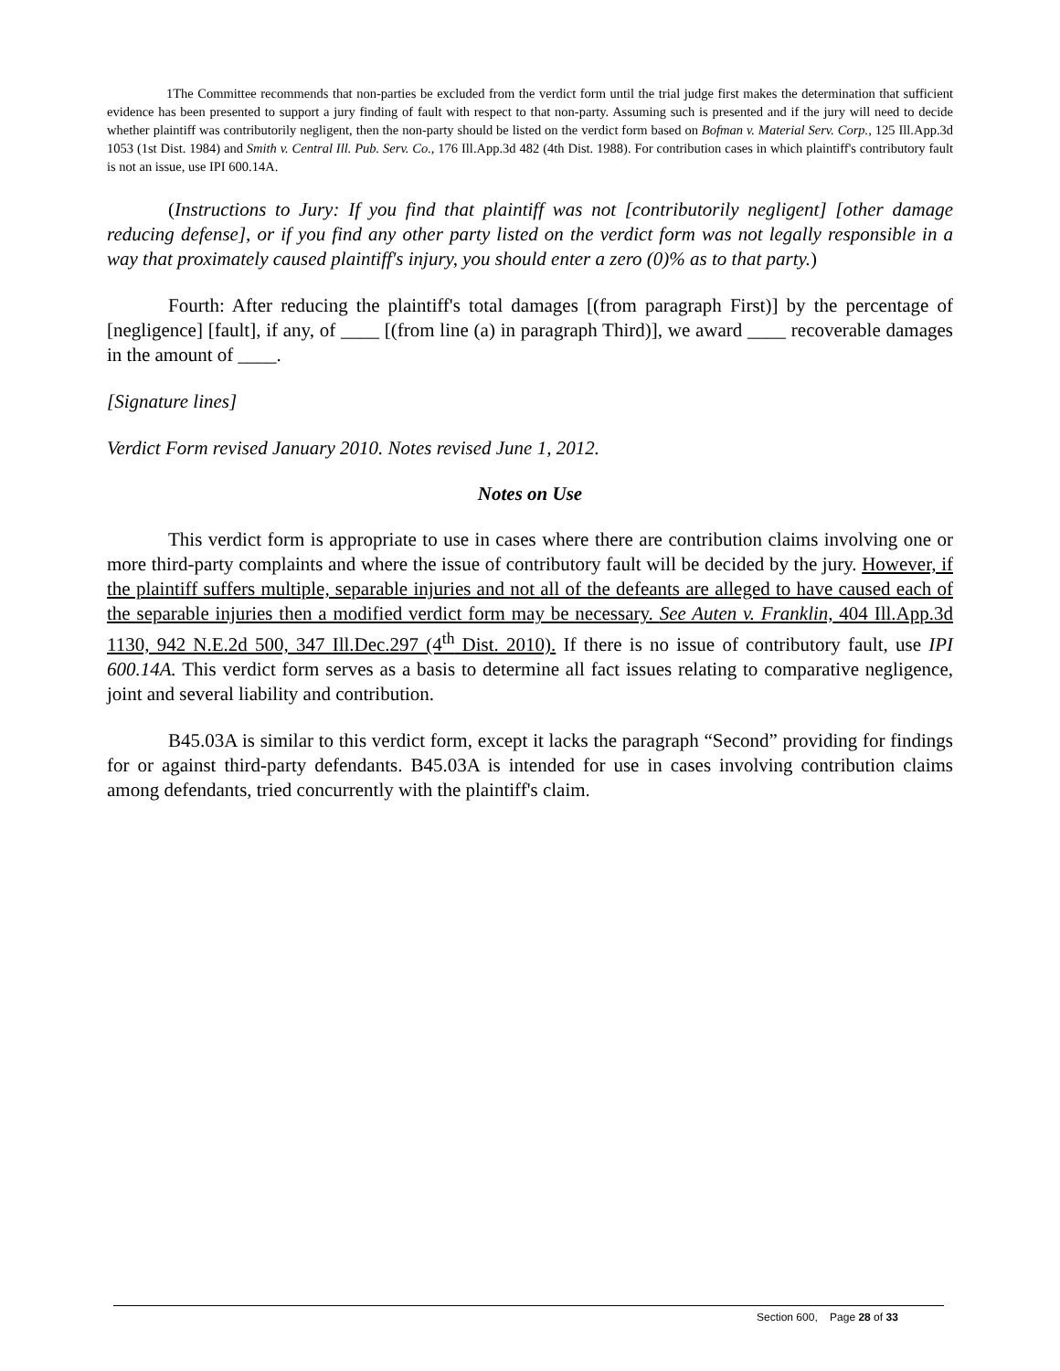1The Committee recommends that non-parties be excluded from the verdict form until the trial judge first makes the determination that sufficient evidence has been presented to support a jury finding of fault with respect to that non-party. Assuming such is presented and if the jury will need to decide whether plaintiff was contributorily negligent, then the non-party should be listed on the verdict form based on Bofman v. Material Serv. Corp., 125 Ill.App.3d 1053 (1st Dist. 1984) and Smith v. Central Ill. Pub. Serv. Co., 176 Ill.App.3d 482 (4th Dist. 1988). For contribution cases in which plaintiff's contributory fault is not an issue, use IPI 600.14A.
(Instructions to Jury: If you find that plaintiff was not [contributorily negligent] [other damage reducing defense], or if you find any other party listed on the verdict form was not legally responsible in a way that proximately caused plaintiff's injury, you should enter a zero (0)% as to that party.)
Fourth: After reducing the plaintiff's total damages [(from paragraph First)] by the percentage of [negligence] [fault], if any, of ____ [(from line (a) in paragraph Third)], we award ____ recoverable damages in the amount of ____.
[Signature lines]
Verdict Form revised January 2010. Notes revised June 1, 2012.
Notes on Use
This verdict form is appropriate to use in cases where there are contribution claims involving one or more third-party complaints and where the issue of contributory fault will be decided by the jury. However, if the plaintiff suffers multiple, separable injuries and not all of the defeants are alleged to have caused each of the separable injuries then a modified verdict form may be necessary. See Auten v. Franklin, 404 Ill.App.3d 1130, 942 N.E.2d 500, 347 Ill.Dec.297 (4<sup>th</sup> Dist. 2010). If there is no issue of contributory fault, use IPI 600.14A. This verdict form serves as a basis to determine all fact issues relating to comparative negligence, joint and several liability and contribution.
B45.03A is similar to this verdict form, except it lacks the paragraph “Second” providing for findings for or against third-party defendants. B45.03A is intended for use in cases involving contribution claims among defendants, tried concurrently with the plaintiff's claim.
Section 600, Page 28 of 33